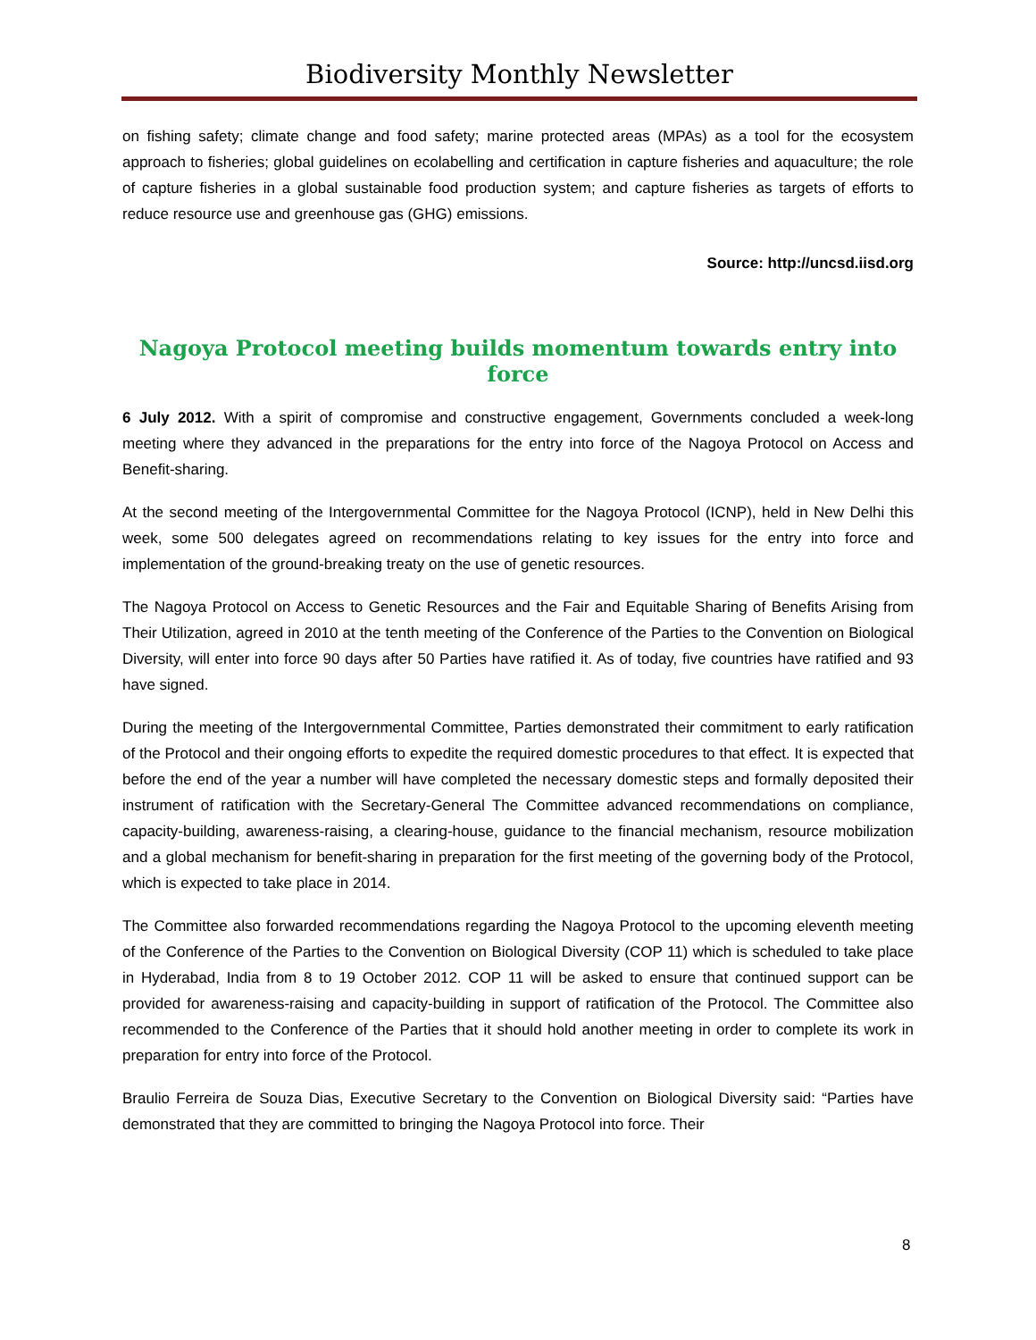Biodiversity Monthly Newsletter
on fishing safety; climate change and food safety; marine protected areas (MPAs) as a tool for the ecosystem approach to fisheries; global guidelines on ecolabelling and certification in capture fisheries and aquaculture; the role of capture fisheries in a global sustainable food production system; and capture fisheries as targets of efforts to reduce resource use and greenhouse gas (GHG) emissions.
Source: http://uncsd.iisd.org
Nagoya Protocol meeting builds momentum towards entry into force
6 July 2012. With a spirit of compromise and constructive engagement, Governments concluded a week-long meeting where they advanced in the preparations for the entry into force of the Nagoya Protocol on Access and Benefit-sharing.
At the second meeting of the Intergovernmental Committee for the Nagoya Protocol (ICNP), held in New Delhi this week, some 500 delegates agreed on recommendations relating to key issues for the entry into force and implementation of the ground-breaking treaty on the use of genetic resources.
The Nagoya Protocol on Access to Genetic Resources and the Fair and Equitable Sharing of Benefits Arising from Their Utilization, agreed in 2010 at the tenth meeting of the Conference of the Parties to the Convention on Biological Diversity, will enter into force 90 days after 50 Parties have ratified it. As of today, five countries have ratified and 93 have signed.
During the meeting of the Intergovernmental Committee, Parties demonstrated their commitment to early ratification of the Protocol and their ongoing efforts to expedite the required domestic procedures to that effect. It is expected that before the end of the year a number will have completed the necessary domestic steps and formally deposited their instrument of ratification with the Secretary-General The Committee advanced recommendations on compliance, capacity-building, awareness-raising, a clearing-house, guidance to the financial mechanism, resource mobilization and a global mechanism for benefit-sharing in preparation for the first meeting of the governing body of the Protocol, which is expected to take place in 2014.
The Committee also forwarded recommendations regarding the Nagoya Protocol to the upcoming eleventh meeting of the Conference of the Parties to the Convention on Biological Diversity (COP 11) which is scheduled to take place in Hyderabad, India from 8 to 19 October 2012. COP 11 will be asked to ensure that continued support can be provided for awareness-raising and capacity-building in support of ratification of the Protocol. The Committee also recommended to the Conference of the Parties that it should hold another meeting in order to complete its work in preparation for entry into force of the Protocol.
Braulio Ferreira de Souza Dias, Executive Secretary to the Convention on Biological Diversity said: “Parties have demonstrated that they are committed to bringing the Nagoya Protocol into force. Their
8